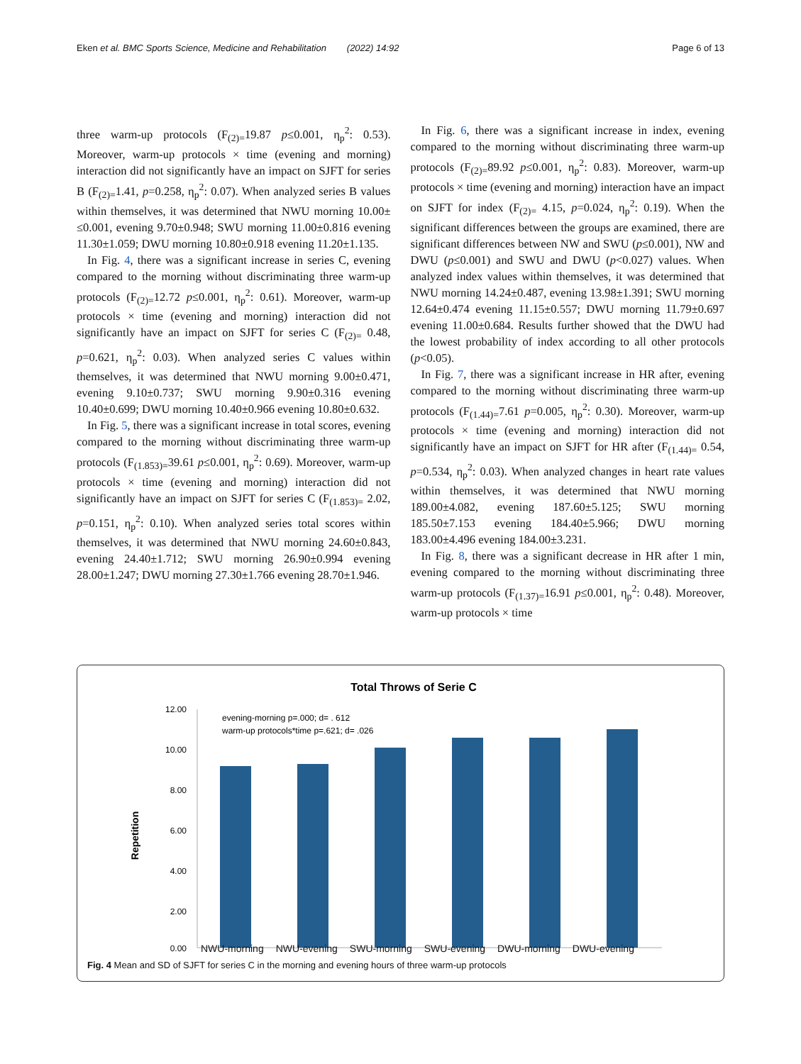Eken et al. BMC Sports Science, Medicine and Rehabilitation (2022) 14:92 Page 6 of 13
three warm-up protocols (F<sub>(2)=</sub>19.87 p≤0.001, η<sub>p</sub><sup>2</sup>: 0.53). Moreover, warm-up protocols × time (evening and morning) interaction did not significantly have an impact on SJFT for series B (F<sub>(2)=</sub>1.41, p=0.258, η<sub>p</sub><sup>2</sup>: 0.07). When analyzed series B values within themselves, it was determined that NWU morning 10.00± ≤0.001, evening 9.70±0.948; SWU morning 11.00±0.816 evening 11.30±1.059; DWU morning 10.80±0.918 evening 11.20±1.135.
In Fig. 4, there was a significant increase in series C, evening compared to the morning without discriminating three warm-up protocols (F<sub>(2)=</sub>12.72 p≤0.001, η<sub>p</sub><sup>2</sup>: 0.61). Moreover, warm-up protocols × time (evening and morning) interaction did not significantly have an impact on SJFT for series C (F<sub>(2)=</sub> 0.48, p=0.621, η<sub>p</sub><sup>2</sup>: 0.03). When analyzed series C values within themselves, it was determined that NWU morning 9.00±0.471, evening 9.10±0.737; SWU morning 9.90±0.316 evening 10.40±0.699; DWU morning 10.40±0.966 evening 10.80±0.632.
In Fig. 5, there was a significant increase in total scores, evening compared to the morning without discriminating three warm-up protocols (F<sub>(1.853)=</sub>39.61 p≤0.001, η<sub>p</sub><sup>2</sup>: 0.69). Moreover, warm-up protocols × time (evening and morning) interaction did not significantly have an impact on SJFT for series C (F<sub>(1.853)=</sub> 2.02, p=0.151, η<sub>p</sub><sup>2</sup>: 0.10). When analyzed series total scores within themselves, it was determined that NWU morning 24.60±0.843, evening 24.40±1.712; SWU morning 26.90±0.994 evening 28.00±1.247; DWU morning 27.30±1.766 evening 28.70±1.946.
In Fig. 6, there was a significant increase in index, evening compared to the morning without discriminating three warm-up protocols (F<sub>(2)=</sub>89.92 p≤0.001, η<sub>p</sub><sup>2</sup>: 0.83). Moreover, warm-up protocols × time (evening and morning) interaction have an impact on SJFT for index (F<sub>(2)=</sub> 4.15, p=0.024, η<sub>p</sub><sup>2</sup>: 0.19). When the significant differences between the groups are examined, there are significant differences between NW and SWU (p≤0.001), NW and DWU (p≤0.001) and SWU and DWU (p<0.027) values. When analyzed index values within themselves, it was determined that NWU morning 14.24±0.487, evening 13.98±1.391; SWU morning 12.64±0.474 evening 11.15±0.557; DWU morning 11.79±0.697 evening 11.00±0.684. Results further showed that the DWU had the lowest probability of index according to all other protocols (p<0.05).
In Fig. 7, there was a significant increase in HR after, evening compared to the morning without discriminating three warm-up protocols (F<sub>(1.44)=</sub>7.61 p=0.005, η<sub>p</sub><sup>2</sup>: 0.30). Moreover, warm-up protocols × time (evening and morning) interaction did not significantly have an impact on SJFT for HR after (F<sub>(1.44)=</sub> 0.54, p=0.534, η<sub>p</sub><sup>2</sup>: 0.03). When analyzed changes in heart rate values within themselves, it was determined that NWU morning 189.00±4.082, evening 187.60±5.125; SWU morning 185.50±7.153 evening 184.40±5.966; DWU morning 183.00±4.496 evening 184.00±3.231.
In Fig. 8, there was a significant decrease in HR after 1 min, evening compared to the morning without discriminating three warm-up protocols (F<sub>(1.37)=</sub>16.91 p≤0.001, η<sub>p</sub><sup>2</sup>: 0.48). Moreover, warm-up protocols × time
Total Throws of Serie C
evening-morning p=.000; d= . 612
warm-up protocols*time p=.621; d= .026
12.00
10.00
8.00
6.00
4.00
2.00
0.00
Repetition
NWU-morning NWU-evening SWU-morning SWU-evening DWU-morning DWU-evening
Fig. 4 Mean and SD of SJFT for series C in the morning and evening hours of three warm-up protocols